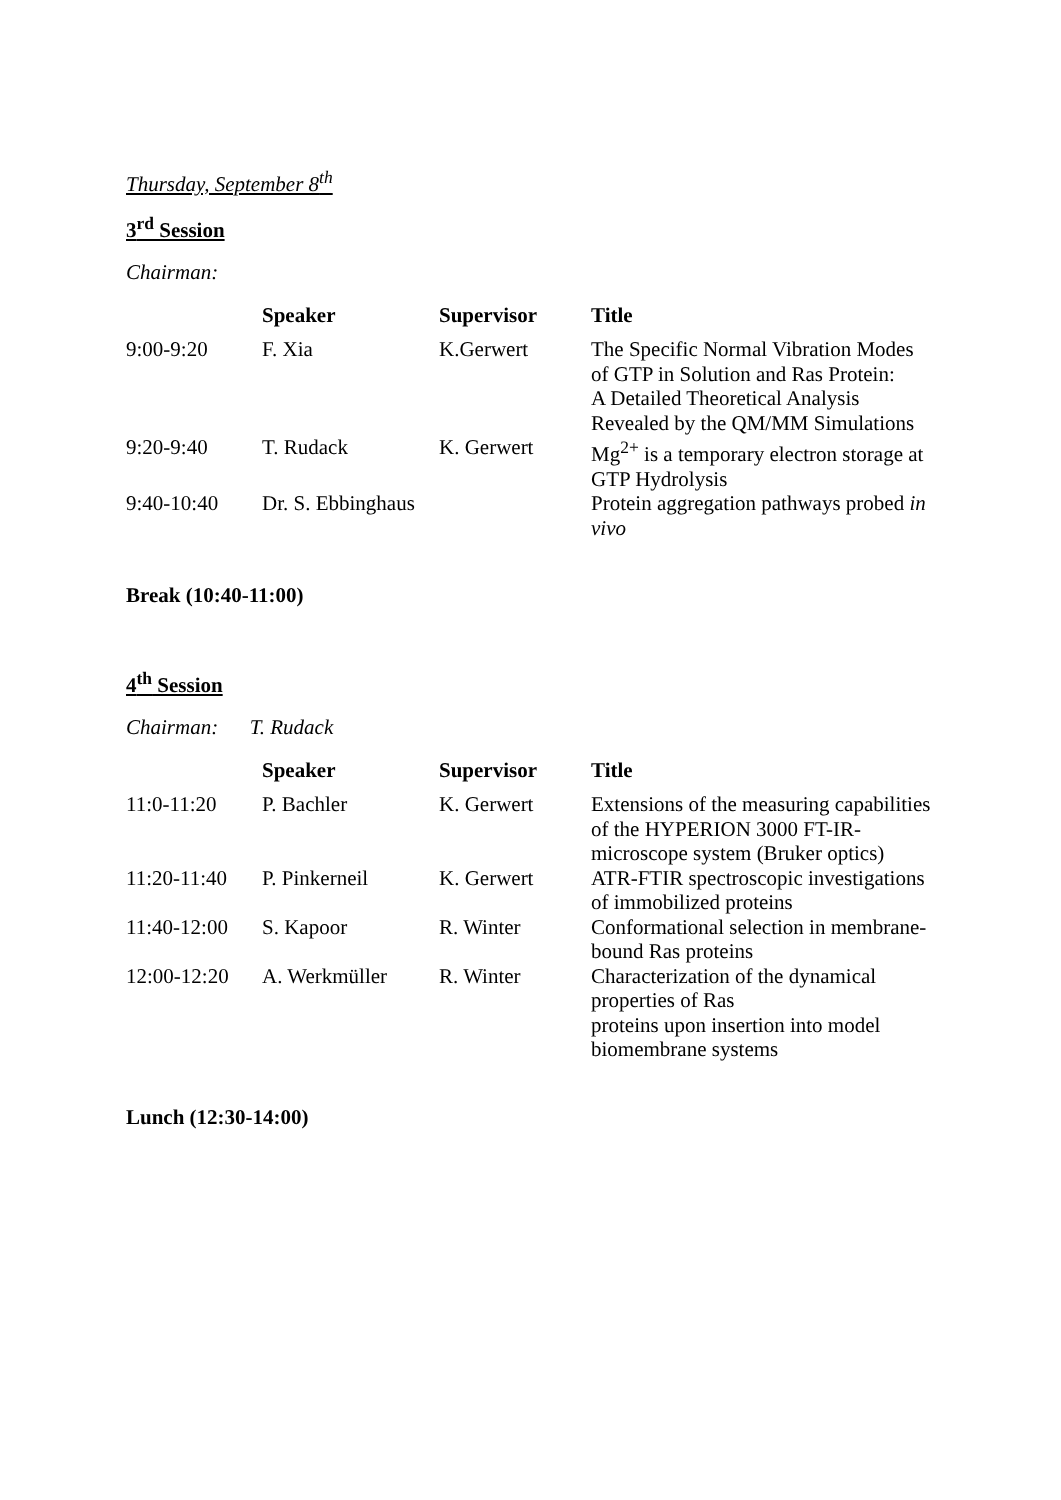Thursday, September 8<sup>th</sup>
3<sup>rd</sup> Session
Chairman:
| | Speaker | Supervisor | Title |
| --- | --- | --- | --- |
| 9:00-9:20 | F. Xia | K.Gerwert | The Specific Normal Vibration Modes of GTP in Solution and Ras Protein: A Detailed Theoretical Analysis Revealed by the QM/MM Simulations |
| 9:20-9:40 | T. Rudack | K. Gerwert | Mg<sup>2+</sup> is a temporary electron storage at GTP Hydrolysis |
| 9:40-10:40 | Dr. S. Ebbinghaus | | Protein aggregation pathways probed in vivo |
Break (10:40-11:00)
4<sup>th</sup> Session
Chairman: T. Rudack
| | Speaker | Supervisor | Title |
| --- | --- | --- | --- |
| 11:0-11:20 | P. Bachler | K. Gerwert | Extensions of the measuring capabilities of the HYPERION 3000 FT-IR-microscope system (Bruker optics) |
| 11:20-11:40 | P. Pinkerneil | K. Gerwert | ATR-FTIR spectroscopic investigations of immobilized proteins |
| 11:40-12:00 | S. Kapoor | R. Winter | Conformational selection in membrane-bound Ras proteins |
| 12:00-12:20 | A. Werkmüller | R. Winter | Characterization of the dynamical properties of Ras proteins upon insertion into model biomembrane systems |
Lunch (12:30-14:00)